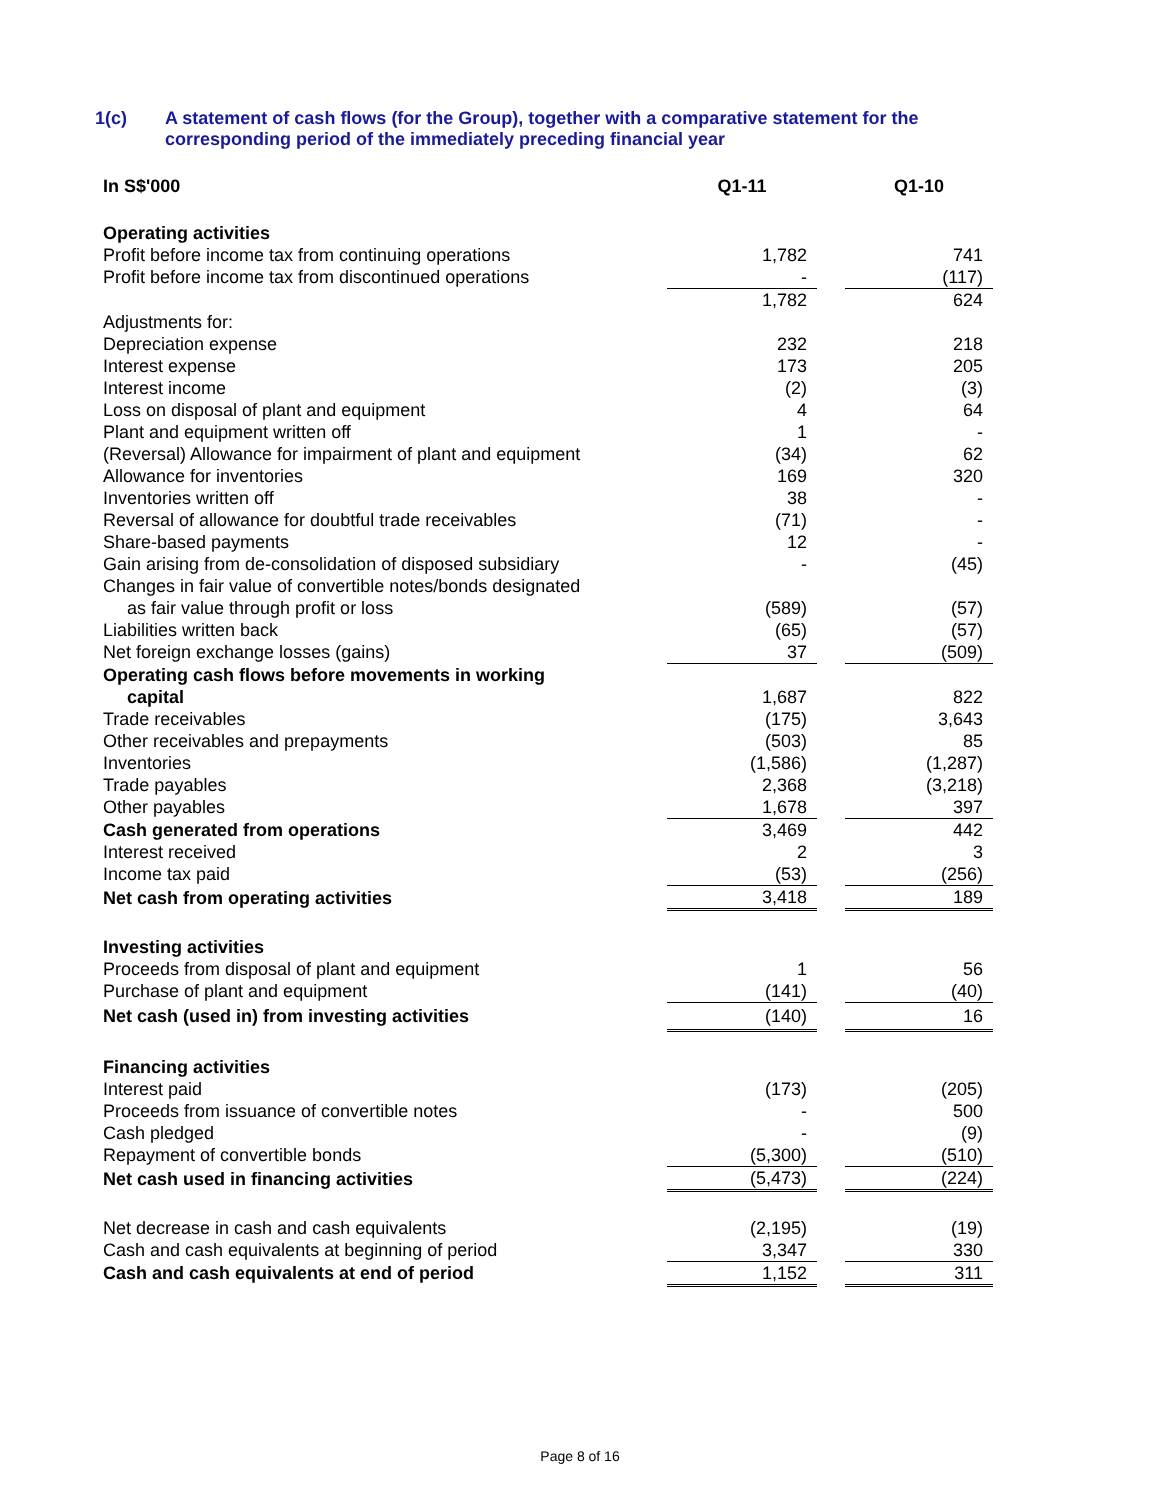1(c) A statement of cash flows (for the Group), together with a comparative statement for the
corresponding period of the immediately preceding financial year
| In S$'000 | Q1-11 | | Q1-10 |
| --- | --- | --- | --- |
| Operating activities | | | |
| Profit before income tax from continuing operations | 1,782 | | 741 |
| Profit before income tax from discontinued operations | - | | (117) |
| | 1,782 | | 624 |
| Adjustments for: | | | |
| Depreciation expense | 232 | | 218 |
| Interest expense | 173 | | 205 |
| Interest income | (2) | | (3) |
| Loss on disposal of plant and equipment | 4 | | 64 |
| Plant and equipment written off | 1 | | - |
| (Reversal) Allowance for impairment of plant and equipment | (34) | | 62 |
| Allowance for inventories | 169 | | 320 |
| Inventories written off | 38 | | - |
| Reversal of allowance for doubtful trade receivables | (71) | | - |
| Share-based payments | 12 | | - |
| Gain arising from de-consolidation of disposed subsidiary | - | | (45) |
| Changes in fair value of convertible notes/bonds designated | | | |
| as fair value through profit or loss | (589) | | (57) |
| Liabilities written back | (65) | | (57) |
| Net foreign exchange losses (gains) | 37 | | (509) |
| Operating cash flows before movements in working | | | |
| capital | 1,687 | | 822 |
| Trade receivables | (175) | | 3,643 |
| Other receivables and prepayments | (503) | | 85 |
| Inventories | (1,586) | | (1,287) |
| Trade payables | 2,368 | | (3,218) |
| Other payables | 1,678 | | 397 |
| Cash generated from operations | 3,469 | | 442 |
| Interest received | 2 | | 3 |
| Income tax paid | (53) | | (256) |
| Net cash from operating activities | 3,418 | | 189 |
| Investing activities | | | |
| Proceeds from disposal of plant and equipment | 1 | | 56 |
| Purchase of plant and equipment | (141) | | (40) |
| Net cash (used in) from investing activities | (140) | | 16 |
| Financing activities | | | |
| Interest paid | (173) | | (205) |
| Proceeds from issuance of convertible notes | - | | 500 |
| Cash pledged | - | | (9) |
| Repayment of convertible bonds | (5,300) | | (510) |
| Net cash used in financing activities | (5,473) | | (224) |
| Net decrease in cash and cash equivalents | (2,195) | | (19) |
| Cash and cash equivalents at beginning of period | 3,347 | | 330 |
| Cash and cash equivalents at end of period | 1,152 | | 311 |
Page 8 of 16